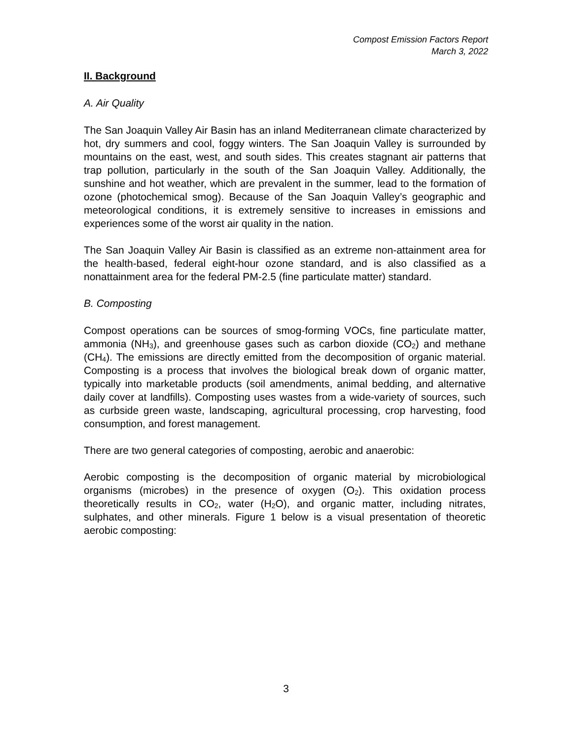Compost Emission Factors Report
March 3, 2022
II. Background
A. Air Quality
The San Joaquin Valley Air Basin has an inland Mediterranean climate characterized by hot, dry summers and cool, foggy winters. The San Joaquin Valley is surrounded by mountains on the east, west, and south sides. This creates stagnant air patterns that trap pollution, particularly in the south of the San Joaquin Valley. Additionally, the sunshine and hot weather, which are prevalent in the summer, lead to the formation of ozone (photochemical smog). Because of the San Joaquin Valley’s geographic and meteorological conditions, it is extremely sensitive to increases in emissions and experiences some of the worst air quality in the nation.
The San Joaquin Valley Air Basin is classified as an extreme non-attainment area for the health-based, federal eight-hour ozone standard, and is also classified as a nonattainment area for the federal PM-2.5 (fine particulate matter) standard.
B. Composting
Compost operations can be sources of smog-forming VOCs, fine particulate matter, ammonia (NH<sub>3</sub>), and greenhouse gases such as carbon dioxide (CO<sub>2</sub>) and methane (CH<sub>4</sub>). The emissions are directly emitted from the decomposition of organic material. Composting is a process that involves the biological break down of organic matter, typically into marketable products (soil amendments, animal bedding, and alternative daily cover at landfills). Composting uses wastes from a wide-variety of sources, such as curbside green waste, landscaping, agricultural processing, crop harvesting, food consumption, and forest management.
There are two general categories of composting, aerobic and anaerobic:
Aerobic composting is the decomposition of organic material by microbiological organisms (microbes) in the presence of oxygen (O<sub>2</sub>). This oxidation process theoretically results in CO<sub>2</sub>, water (H<sub>2</sub>O), and organic matter, including nitrates, sulphates, and other minerals. Figure 1 below is a visual presentation of theoretic aerobic composting:
3